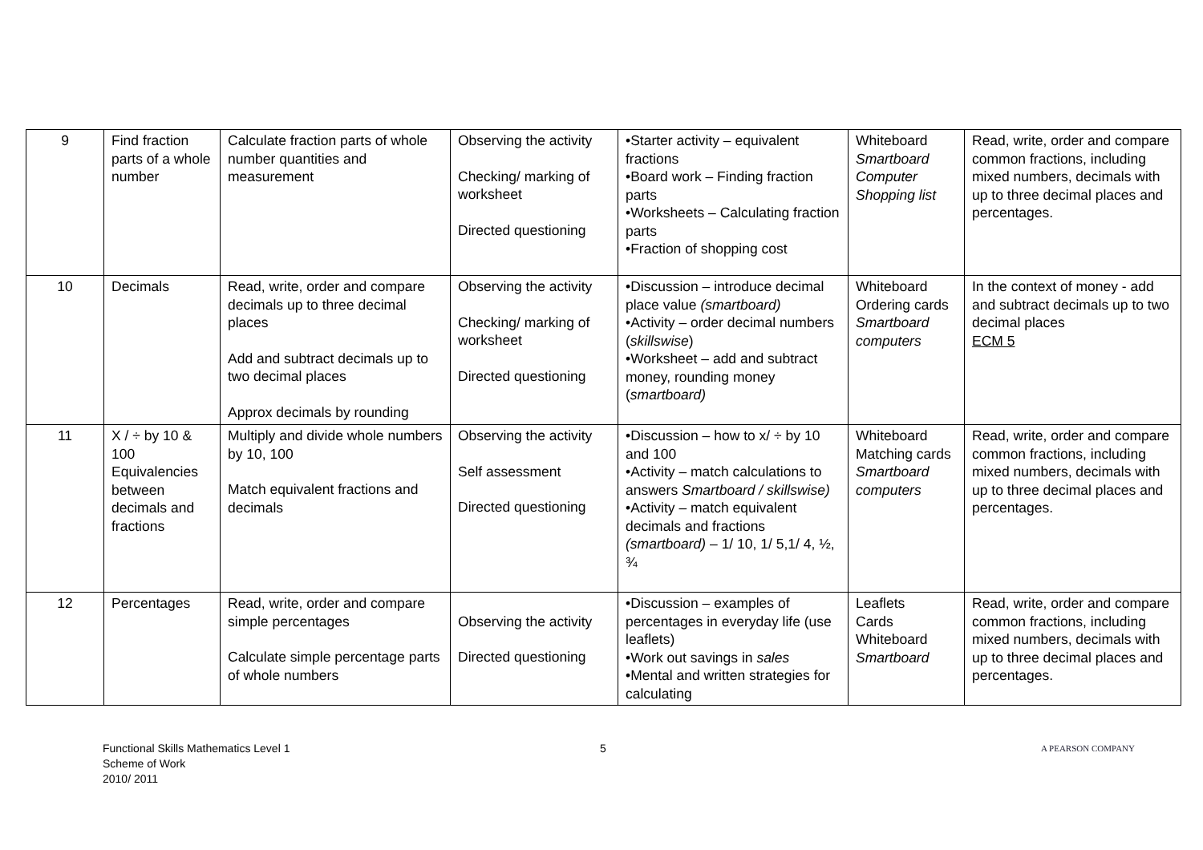| 9 | Find fraction parts of a whole number | Calculate fraction parts of whole number quantities and measurement | Observing the activity Checking/ marking of worksheet Directed questioning | •Starter activity – equivalent fractions •Board work – Finding fraction parts •Worksheets – Calculating fraction parts •Fraction of shopping cost | Whiteboard Smartboard Computer Shopping list | Read, write, order and compare common fractions, including mixed numbers, decimals with up to three decimal places and percentages. |
| 10 | Decimals | Read, write, order and compare decimals up to three decimal places Add and subtract decimals up to two decimal places Approx decimals by rounding | Observing the activity Checking/ marking of worksheet Directed questioning | •Discussion – introduce decimal place value (smartboard) •Activity – order decimal numbers ( skillswise ) •Worksheet – add and subtract money, rounding money ( smartboard) | Whiteboard Ordering cards Smartboard computers | In the context of money - add and subtract decimals up to two decimal places ECM 5 |
| 11 | X / ÷ by 10 & 100 Equivalencies between decimals and fractions | Multiply and divide whole numbers by 10, 100 Match equivalent fractions and decimals | Observing the activity Self assessment Directed questioning | •Discussion – how to x/ ÷ by 10 and 100 •Activity – match calculations to answers Smartboard / skillswise) •Activity – match equivalent decimals and fractions (smartboard) – 1/ 10, 1/ 5,1/ 4, ½, ¾ | Whiteboard Matching cards Smartboard computers | Read, write, order and compare common fractions, including mixed numbers, decimals with up to three decimal places and percentages. |
| 12 | Percentages | Read, write, order and compare simple percentages Calculate simple percentage parts of whole numbers | Observing the activity Directed questioning | •Discussion – examples of percentages in everyday life (use leaflets) •Work out savings in sales •Mental and written strategies for calculating | Leaflets Cards Whiteboard Smartboard | Read, write, order and compare common fractions, including mixed numbers, decimals with up to three decimal places and percentages. |
Functional Skills Mathematics Level 1
Scheme of Work
2010/ 2011
5
A PEARSON COMPANY